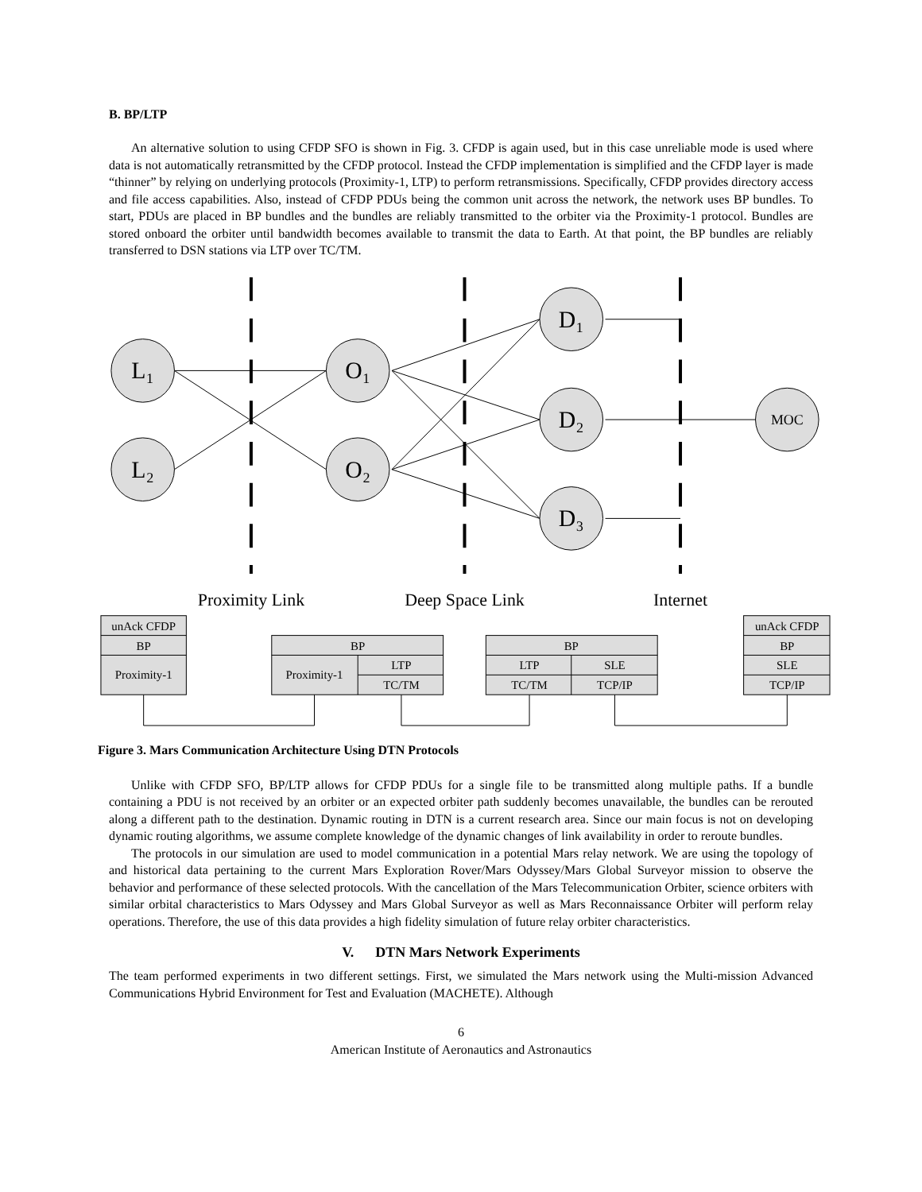B. BP/LTP
An alternative solution to using CFDP SFO is shown in Fig. 3. CFDP is again used, but in this case unreliable mode is used where data is not automatically retransmitted by the CFDP protocol. Instead the CFDP implementation is simplified and the CFDP layer is made “thinner” by relying on underlying protocols (Proximity-1, LTP) to perform retransmissions. Specifically, CFDP provides directory access and file access capabilities. Also, instead of CFDP PDUs being the common unit across the network, the network uses BP bundles. To start, PDUs are placed in BP bundles and the bundles are reliably transmitted to the orbiter via the Proximity-1 protocol. Bundles are stored onboard the orbiter until bandwidth becomes available to transmit the data to Earth. At that point, the BP bundles are reliably transferred to DSN stations via LTP over TC/TM.
L₁
L₂
O₁
O₂
D₁
D₂
D₃
MOC
Proximity Link
Deep Space Link
Internet
unAck CFDP
BP
Proximity-1
BP
Proximity-1
LTP
TC/TM
BP
LTP
SLE
TC/TM
TCP/IP
unAck CFDP
BP
SLE
TCP/IP
Figure 3. Mars Communication Architecture Using DTN Protocols
Unlike with CFDP SFO, BP/LTP allows for CFDP PDUs for a single file to be transmitted along multiple paths. If a bundle containing a PDU is not received by an orbiter or an expected orbiter path suddenly becomes unavailable, the bundles can be rerouted along a different path to the destination. Dynamic routing in DTN is a current research area. Since our main focus is not on developing dynamic routing algorithms, we assume complete knowledge of the dynamic changes of link availability in order to reroute bundles.
The protocols in our simulation are used to model communication in a potential Mars relay network. We are using the topology of and historical data pertaining to the current Mars Exploration Rover/Mars Odyssey/Mars Global Surveyor mission to observe the behavior and performance of these selected protocols. With the cancellation of the Mars Telecommunication Orbiter, science orbiters with similar orbital characteristics to Mars Odyssey and Mars Global Surveyor as well as Mars Reconnaissance Orbiter will perform relay operations. Therefore, the use of this data provides a high fidelity simulation of future relay orbiter characteristics.
V. DTN Mars Network Experiments
The team performed experiments in two different settings. First, we simulated the Mars network using the Multi-mission Advanced Communications Hybrid Environment for Test and Evaluation (MACHETE). Although
6
American Institute of Aeronautics and Astronautics